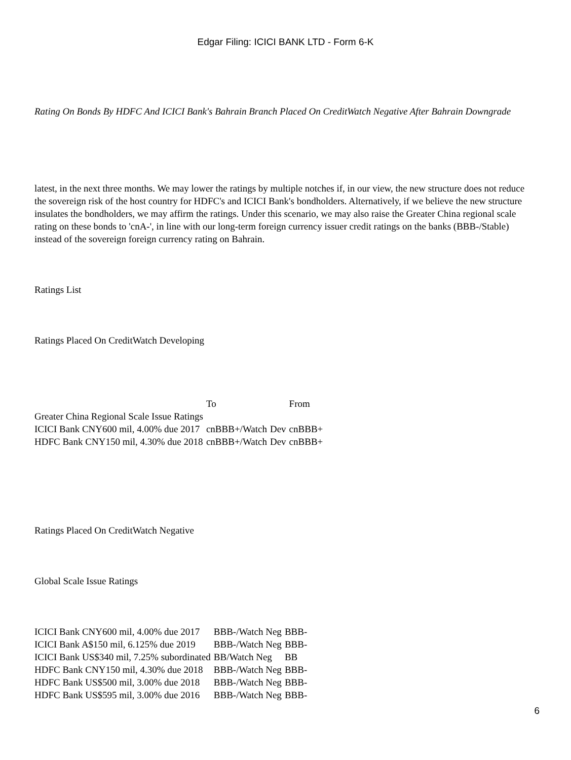Edgar Filing: ICICI BANK LTD - Form 6-K
Rating On Bonds By HDFC And ICICI Bank's Bahrain Branch Placed On CreditWatch Negative After Bahrain Downgrade
latest, in the next three months. We may lower the ratings by multiple notches if, in our view, the new structure does not reduce the sovereign risk of the host country for HDFC's and ICICI Bank's bondholders. Alternatively, if we believe the new structure insulates the bondholders, we may affirm the ratings. Under this scenario, we may also raise the Greater China regional scale rating on these bonds to 'cnA-', in line with our long-term foreign currency issuer credit ratings on the banks (BBB-/Stable) instead of the sovereign foreign currency rating on Bahrain.
Ratings List
Ratings Placed On CreditWatch Developing
| | To | | From |
| Greater China Regional Scale Issue Ratings | | | |
| ICICI Bank CNY600 mil, 4.00% due 2017 | cnBBB+/Watch | Dev | cnBBB+ |
| HDFC Bank CNY150 mil, 4.30% due 2018 | cnBBB+/Watch | Dev | cnBBB+ |
Ratings Placed On CreditWatch Negative
Global Scale Issue Ratings
| ICICI Bank CNY600 mil, 4.00% due 2017 | BBB-/Watch Neg | BBB- |
| ICICI Bank A$150 mil, 6.125% due 2019 | BBB-/Watch Neg | BBB- |
| ICICI Bank US$340 mil, 7.25% subordinated | BB/Watch Neg | BB |
| HDFC Bank CNY150 mil, 4.30% due 2018 | BBB-/Watch Neg | BBB- |
| HDFC Bank US$500 mil, 3.00% due 2018 | BBB-/Watch Neg | BBB- |
| HDFC Bank US$595 mil, 3.00% due 2016 | BBB-/Watch Neg | BBB- |
6